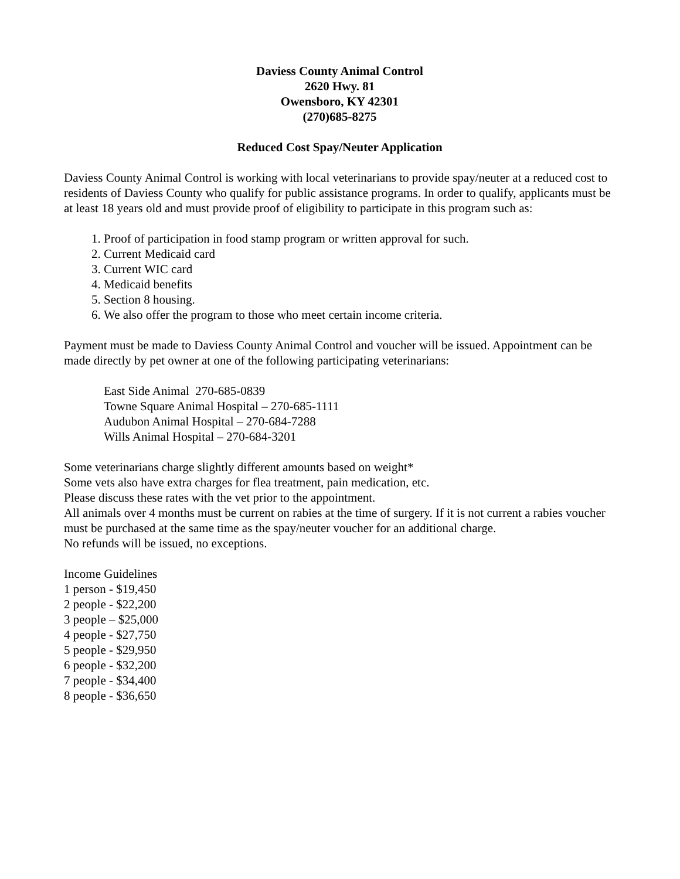Daviess County Animal Control
2620 Hwy. 81
Owensboro, KY 42301
(270)685-8275
Reduced Cost Spay/Neuter Application
Daviess County Animal Control is working with local veterinarians to provide spay/neuter at a reduced cost to residents of Daviess County who qualify for public assistance programs. In order to qualify, applicants must be at least 18 years old and must provide proof of eligibility to participate in this program such as:
1. Proof of participation in food stamp program or written approval for such.
2. Current Medicaid card
3. Current WIC card
4. Medicaid benefits
5. Section 8 housing.
6. We also offer the program to those who meet certain income criteria.
Payment must be made to Daviess County Animal Control and voucher will be issued. Appointment can be made directly by pet owner at one of the following participating veterinarians:
East Side Animal 270-685-0839
Towne Square Animal Hospital – 270-685-1111
Audubon Animal Hospital – 270-684-7288
Wills Animal Hospital – 270-684-3201
Some veterinarians charge slightly different amounts based on weight*
Some vets also have extra charges for flea treatment, pain medication, etc.
Please discuss these rates with the vet prior to the appointment.
All animals over 4 months must be current on rabies at the time of surgery. If it is not current a rabies voucher must be purchased at the same time as the spay/neuter voucher for an additional charge.
No refunds will be issued, no exceptions.
Income Guidelines
1 person - $19,450
2 people - $22,200
3 people – $25,000
4 people - $27,750
5 people - $29,950
6 people - $32,200
7 people - $34,400
8 people - $36,650